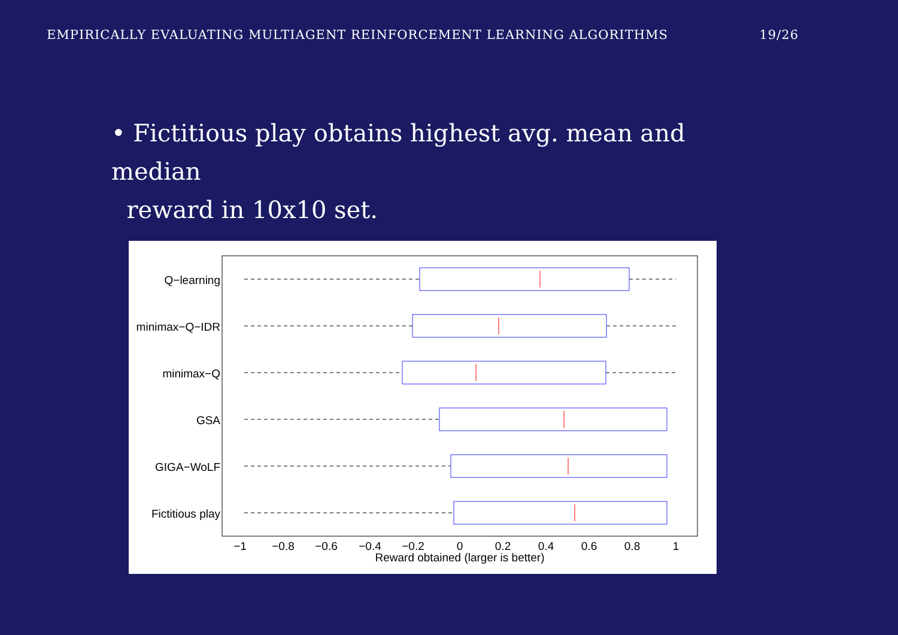EMPIRICALLY EVALUATING MULTIAGENT REINFORCEMENT LEARNING ALGORITHMS 19/26
• Fictitious play obtains highest avg. mean and median
reward in 10x10 set.
Q−learning
minimax−Q−IDR
minimax−Q
GSA
GIGA−WoLF
Fictitious play
−1
−0.8
−0.6
−0.4
−0.2
0
0.2
0.4
0.6
0.8
1
Reward obtained (larger is better)